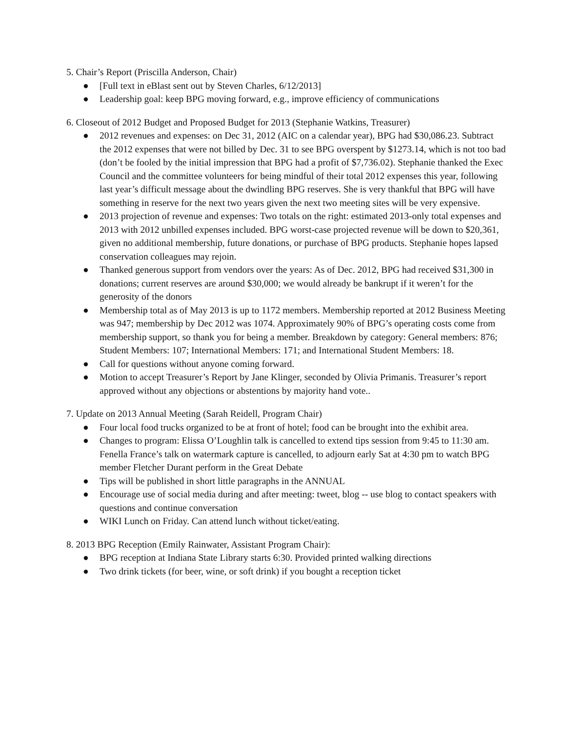5. Chair’s Report (Priscilla Anderson, Chair)
● [Full text in eBlast sent out by Steven Charles, 6/12/2013]
● Leadership goal: keep BPG moving forward, e.g., improve efficiency of communications
6. Closeout of 2012 Budget and Proposed Budget for 2013 (Stephanie Watkins, Treasurer)
● 2012 revenues and expenses: on Dec 31, 2012 (AIC on a calendar year), BPG had $30,086.23. Subtract the 2012 expenses that were not billed by Dec. 31 to see BPG overspent by $1273.14, which is not too bad (don’t be fooled by the initial impression that BPG had a profit of $7,736.02). Stephanie thanked the Exec Council and the committee volunteers for being mindful of their total 2012 expenses this year, following last year’s difficult message about the dwindling BPG reserves. She is very thankful that BPG will have something in reserve for the next two years given the next two meeting sites will be very expensive.
● 2013 projection of revenue and expenses: Two totals on the right: estimated 2013-only total expenses and 2013 with 2012 unbilled expenses included. BPG worst-case projected revenue will be down to $20,361, given no additional membership, future donations, or purchase of BPG products. Stephanie hopes lapsed conservation colleagues may rejoin.
● Thanked generous support from vendors over the years: As of Dec. 2012, BPG had received $31,300 in donations; current reserves are around $30,000; we would already be bankrupt if it weren’t for the generosity of the donors
● Membership total as of May 2013 is up to 1172 members. Membership reported at 2012 Business Meeting was 947; membership by Dec 2012 was 1074. Approximately 90% of BPG’s operating costs come from membership support, so thank you for being a member. Breakdown by category: General members: 876; Student Members: 107; International Members: 171; and International Student Members: 18.
● Call for questions without anyone coming forward.
● Motion to accept Treasurer’s Report by Jane Klinger, seconded by Olivia Primanis. Treasurer’s report approved without any objections or abstentions by majority hand vote..
7. Update on 2013 Annual Meeting (Sarah Reidell, Program Chair)
● Four local food trucks organized to be at front of hotel; food can be brought into the exhibit area.
● Changes to program: Elissa O’Loughlin talk is cancelled to extend tips session from 9:45 to 11:30 am. Fenella France’s talk on watermark capture is cancelled, to adjourn early Sat at 4:30 pm to watch BPG member Fletcher Durant perform in the Great Debate
● Tips will be published in short little paragraphs in the ANNUAL
● Encourage use of social media during and after meeting: tweet, blog -- use blog to contact speakers with questions and continue conversation
● WIKI Lunch on Friday. Can attend lunch without ticket/eating.
8. 2013 BPG Reception (Emily Rainwater, Assistant Program Chair):
● BPG reception at Indiana State Library starts 6:30. Provided printed walking directions
● Two drink tickets (for beer, wine, or soft drink) if you bought a reception ticket